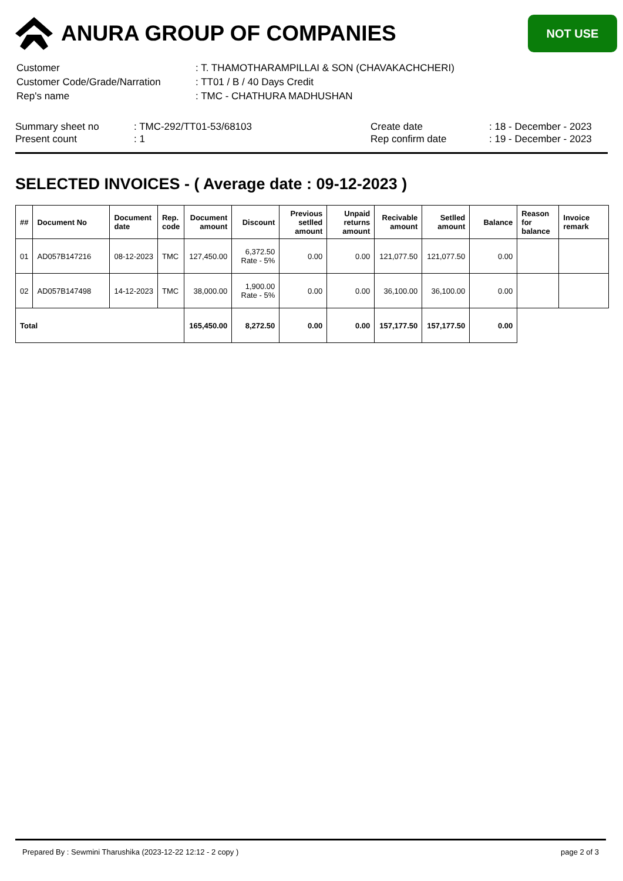ANURA GROUP OF COMPANIES
NOT USE
| Customer | : T. THAMOTHARAMPILLAI & SON (CHAVAKACHCHERI) |
| Customer Code/Grade/Narration | : TT01 / B / 40 Days Credit |
| Rep's name | : TMC - CHATHURA MADHUSHAN |
Summary sheet no
Present count
: TMC-292/TT01-53/68103
: 1
Create date
Rep confirm date
: 18 - December - 2023
: 19 - December - 2023
SELECTED INVOICES - ( Average date : 09-12-2023 )
| ## | Document No | Document date | Rep. code | Document amount | Discount | Previous setlled amount | Unpaid returns amount | Recivable amount | Setlled amount | Balance | Reason for balance | Invoice remark |
| --- | --- | --- | --- | --- | --- | --- | --- | --- | --- | --- | --- | --- |
| 01 | AD057B147216 | 08-12-2023 | TMC | 127,450.00 | 6,372.50 Rate - 5% | 0.00 | 0.00 | 121,077.50 | 121,077.50 | 0.00 | | |
| 02 | AD057B147498 | 14-12-2023 | TMC | 38,000.00 | 1,900.00 Rate - 5% | 0.00 | 0.00 | 36,100.00 | 36,100.00 | 0.00 | | |
| Total | | | | 165,450.00 | 8,272.50 | 0.00 | 0.00 | 157,177.50 | 157,177.50 | 0.00 | | |
Prepared By : Sewmini Tharushika (2023-12-22 12:12 - 2 copy ) page 2 of 3